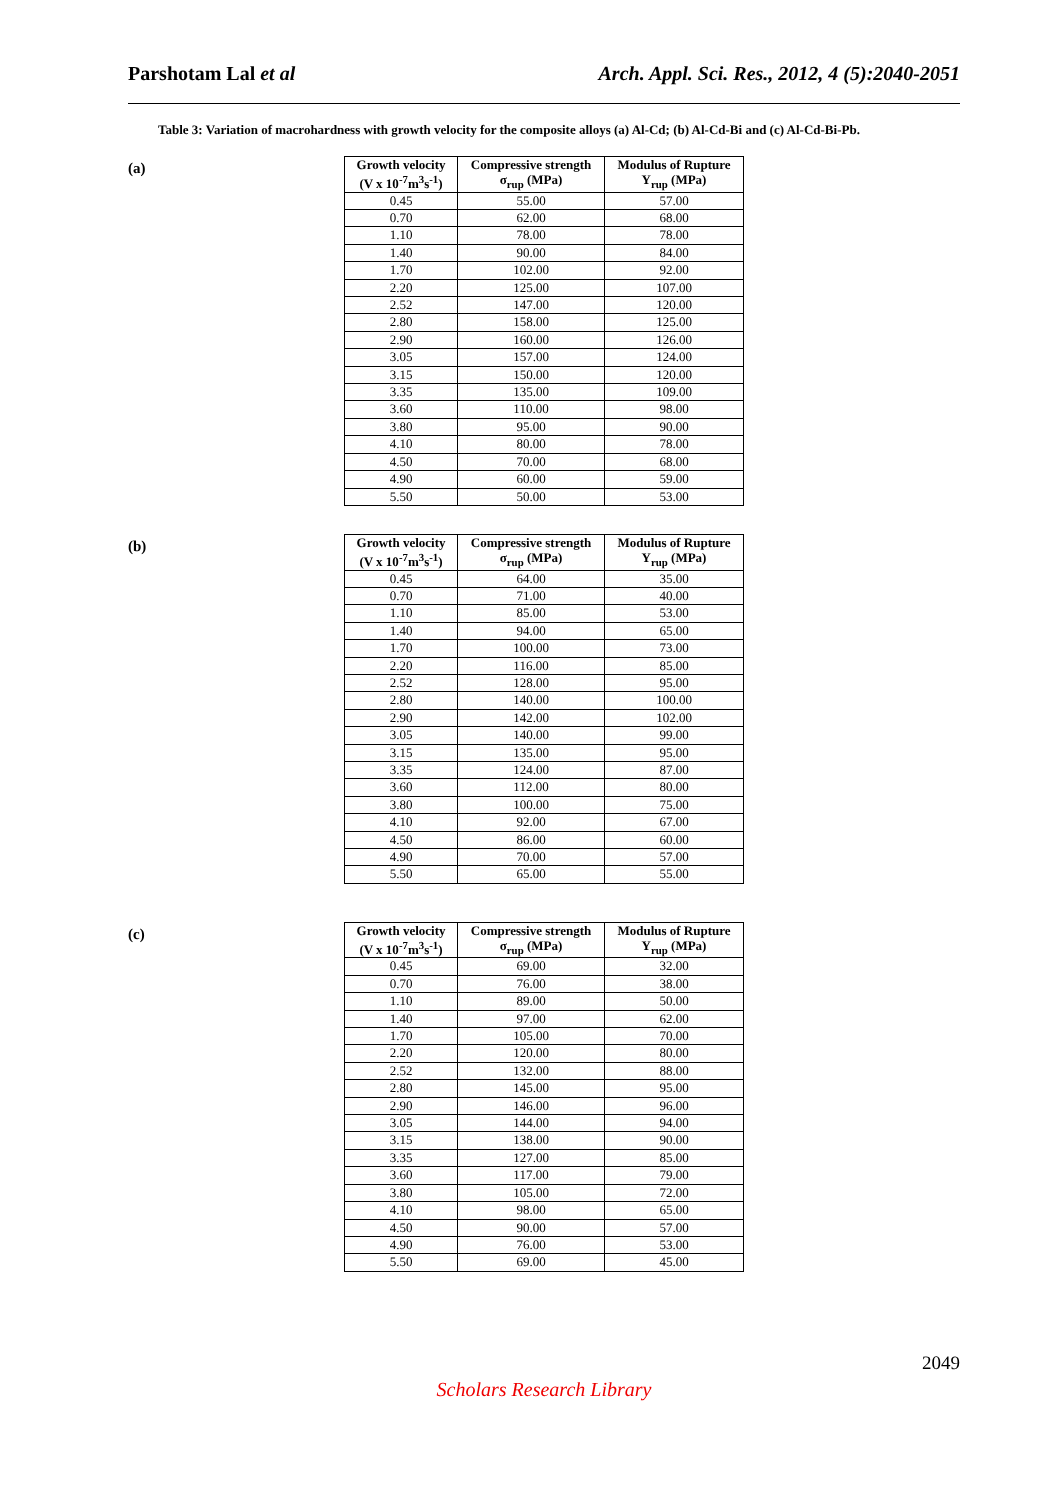Parshotam Lal et al Arch. Appl. Sci. Res., 2012, 4 (5):2040-2051
Table 3: Variation of macrohardness with growth velocity for the composite alloys (a) Al-Cd; (b) Al-Cd-Bi and (c) Al-Cd-Bi-Pb.
(a)
| Growth velocity (V x 10<sup>-7</sup>m<sup>3</sup>s<sup>-1</sup>) | Compressive strength σ<sub>rup</sub> (MPa) | Modulus of Rupture Y<sub>rup</sub> (MPa) |
| --- | --- | --- |
| 0.45 | 55.00 | 57.00 |
| 0.70 | 62.00 | 68.00 |
| 1.10 | 78.00 | 78.00 |
| 1.40 | 90.00 | 84.00 |
| 1.70 | 102.00 | 92.00 |
| 2.20 | 125.00 | 107.00 |
| 2.52 | 147.00 | 120.00 |
| 2.80 | 158.00 | 125.00 |
| 2.90 | 160.00 | 126.00 |
| 3.05 | 157.00 | 124.00 |
| 3.15 | 150.00 | 120.00 |
| 3.35 | 135.00 | 109.00 |
| 3.60 | 110.00 | 98.00 |
| 3.80 | 95.00 | 90.00 |
| 4.10 | 80.00 | 78.00 |
| 4.50 | 70.00 | 68.00 |
| 4.90 | 60.00 | 59.00 |
| 5.50 | 50.00 | 53.00 |
(b)
| Growth velocity (V x 10<sup>-7</sup>m<sup>3</sup>s<sup>-1</sup>) | Compressive strength σ<sub>rup</sub> (MPa) | Modulus of Rupture Y<sub>rup</sub> (MPa) |
| --- | --- | --- |
| 0.45 | 64.00 | 35.00 |
| 0.70 | 71.00 | 40.00 |
| 1.10 | 85.00 | 53.00 |
| 1.40 | 94.00 | 65.00 |
| 1.70 | 100.00 | 73.00 |
| 2.20 | 116.00 | 85.00 |
| 2.52 | 128.00 | 95.00 |
| 2.80 | 140.00 | 100.00 |
| 2.90 | 142.00 | 102.00 |
| 3.05 | 140.00 | 99.00 |
| 3.15 | 135.00 | 95.00 |
| 3.35 | 124.00 | 87.00 |
| 3.60 | 112.00 | 80.00 |
| 3.80 | 100.00 | 75.00 |
| 4.10 | 92.00 | 67.00 |
| 4.50 | 86.00 | 60.00 |
| 4.90 | 70.00 | 57.00 |
| 5.50 | 65.00 | 55.00 |
(c)
| Growth velocity (V x 10<sup>-7</sup>m<sup>3</sup>s<sup>-1</sup>) | Compressive strength σ<sub>rup</sub> (MPa) | Modulus of Rupture Y<sub>rup</sub> (MPa) |
| --- | --- | --- |
| 0.45 | 69.00 | 32.00 |
| 0.70 | 76.00 | 38.00 |
| 1.10 | 89.00 | 50.00 |
| 1.40 | 97.00 | 62.00 |
| 1.70 | 105.00 | 70.00 |
| 2.20 | 120.00 | 80.00 |
| 2.52 | 132.00 | 88.00 |
| 2.80 | 145.00 | 95.00 |
| 2.90 | 146.00 | 96.00 |
| 3.05 | 144.00 | 94.00 |
| 3.15 | 138.00 | 90.00 |
| 3.35 | 127.00 | 85.00 |
| 3.60 | 117.00 | 79.00 |
| 3.80 | 105.00 | 72.00 |
| 4.10 | 98.00 | 65.00 |
| 4.50 | 90.00 | 57.00 |
| 4.90 | 76.00 | 53.00 |
| 5.50 | 69.00 | 45.00 |
2049
Scholars Research Library